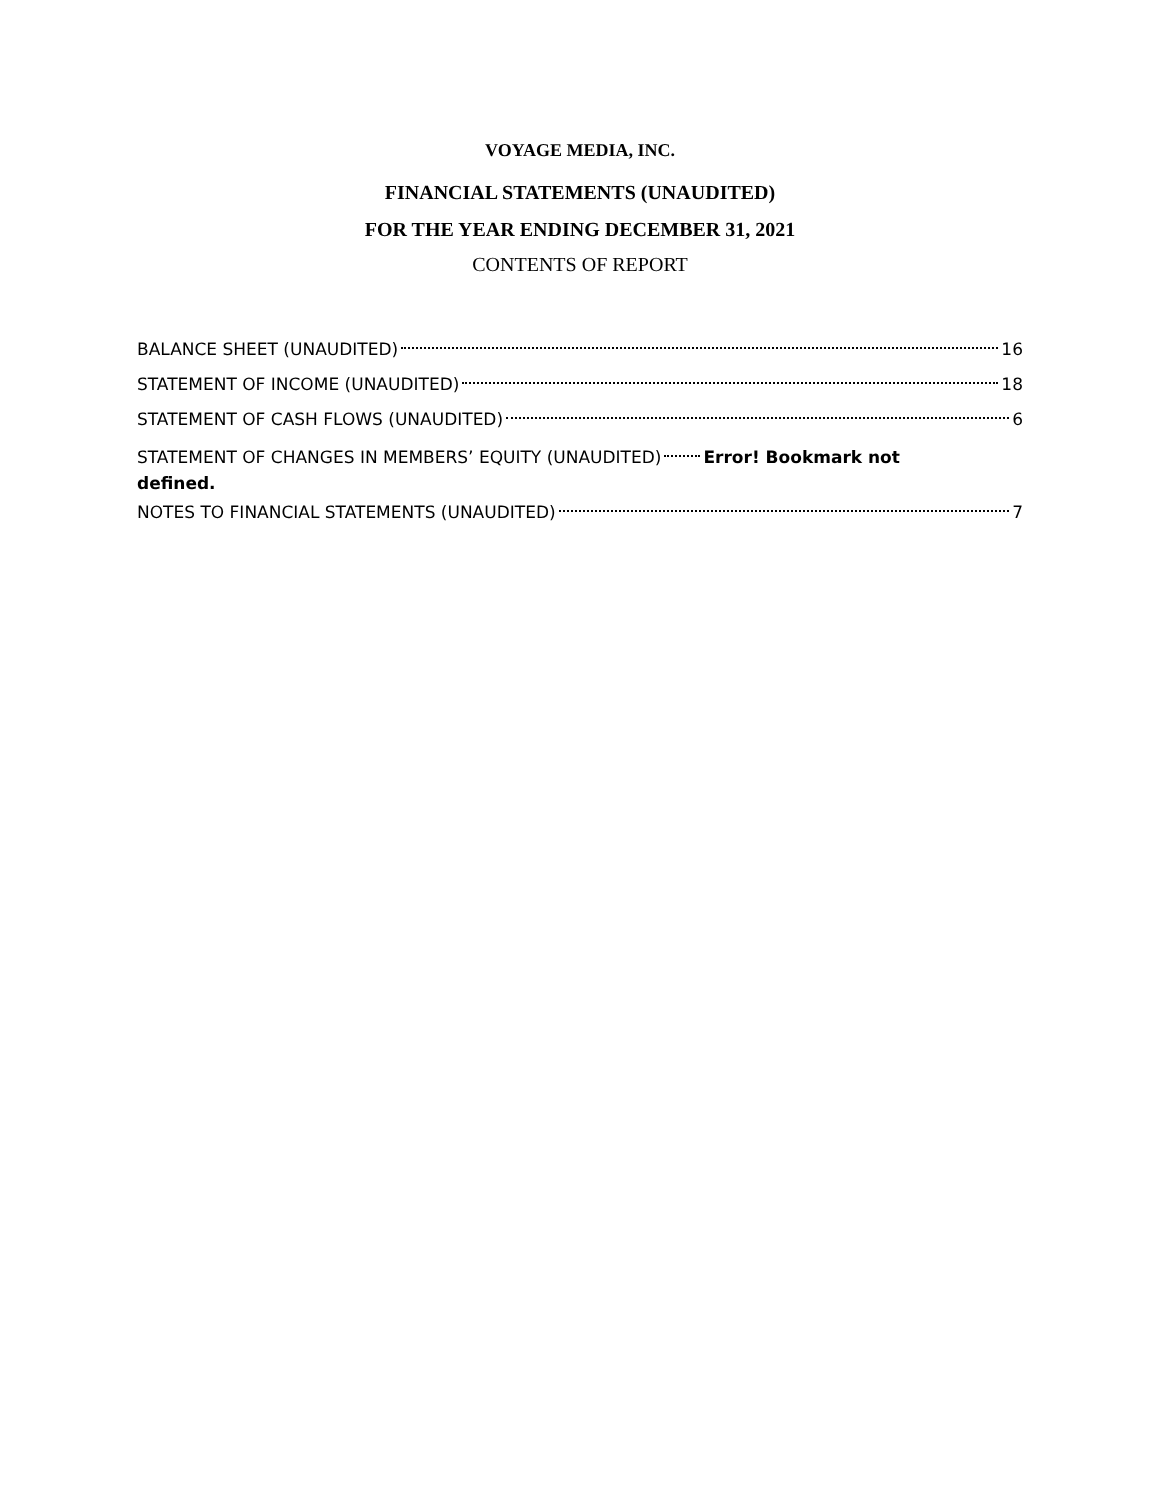VOYAGE MEDIA, INC.
FINANCIAL STATEMENTS (UNAUDITED)
FOR THE YEAR ENDING DECEMBER 31, 2021
CONTENTS OF REPORT
BALANCE SHEET (UNAUDITED) 16
STATEMENT OF INCOME (UNAUDITED) 18
STATEMENT OF CASH FLOWS (UNAUDITED) 6
STATEMENT OF CHANGES IN MEMBERS’ EQUITY (UNAUDITED) Error! Bookmark not
defined.
NOTES TO FINANCIAL STATEMENTS (UNAUDITED) 7